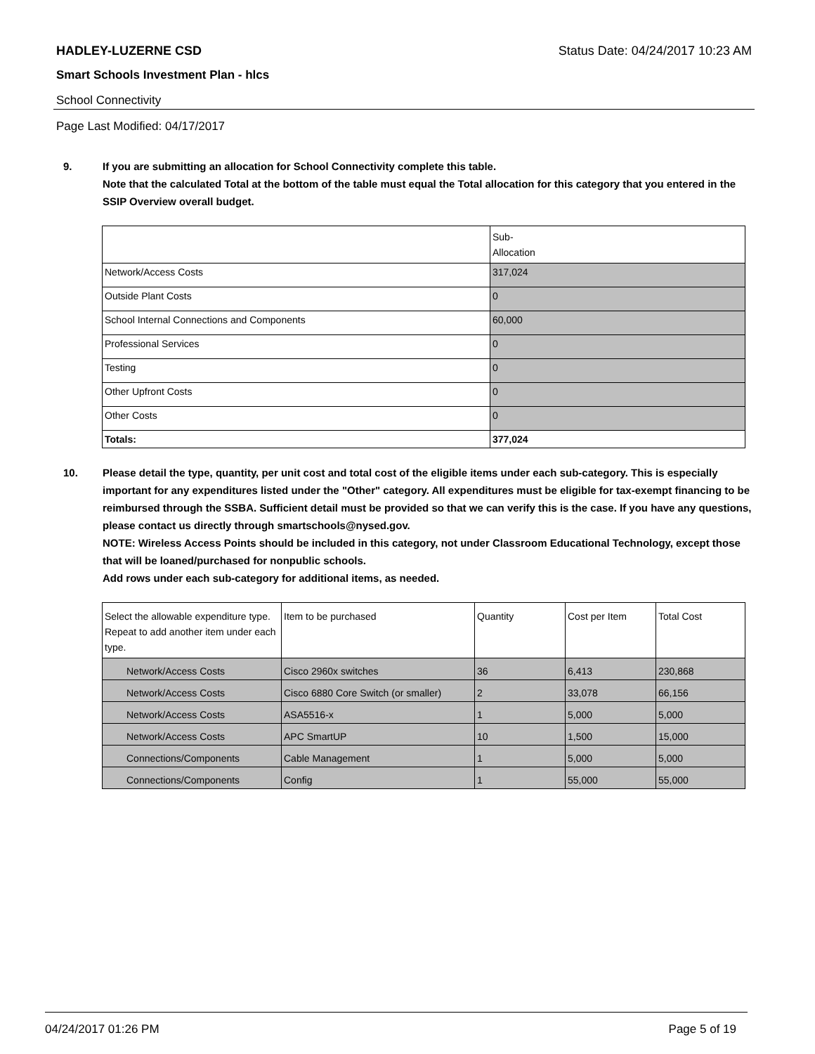HADLEY-LUZERNE CSD Status Date: 04/24/2017 10:23 AM
Smart Schools Investment Plan - hlcs
School Connectivity
Page Last Modified: 04/17/2017
9. If you are submitting an allocation for School Connectivity complete this table.
Note that the calculated Total at the bottom of the table must equal the Total allocation for this category that you entered in the SSIP Overview overall budget.
| | Sub- Allocation |
| Network/Access Costs | 317,024 |
| Outside Plant Costs | 0 |
| School Internal Connections and Components | 60,000 |
| Professional Services | 0 |
| Testing | 0 |
| Other Upfront Costs | 0 |
| Other Costs | 0 |
| Totals: | 377,024 |
10. Please detail the type, quantity, per unit cost and total cost of the eligible items under each sub-category. This is especially important for any expenditures listed under the "Other" category. All expenditures must be eligible for tax-exempt financing to be reimbursed through the SSBA. Sufficient detail must be provided so that we can verify this is the case. If you have any questions, please contact us directly through smartschools@nysed.gov.
NOTE: Wireless Access Points should be included in this category, not under Classroom Educational Technology, except those that will be loaned/purchased for nonpublic schools.
Add rows under each sub-category for additional items, as needed.
| Select the allowable expenditure type. Repeat to add another item under each type. | Item to be purchased | Quantity | Cost per Item | Total Cost |
| Network/Access Costs | Cisco 2960x switches | 36 | 6,413 | 230,868 |
| Network/Access Costs | Cisco 6880 Core Switch (or smaller) | 2 | 33,078 | 66,156 |
| Network/Access Costs | ASA5516-x | 1 | 5,000 | 5,000 |
| Network/Access Costs | APC SmartUP | 10 | 1,500 | 15,000 |
| Connections/Components | Cable Management | 1 | 5,000 | 5,000 |
| Connections/Components | Config | 1 | 55,000 | 55,000 |
04/24/2017 01:26 PM Page 5 of 19